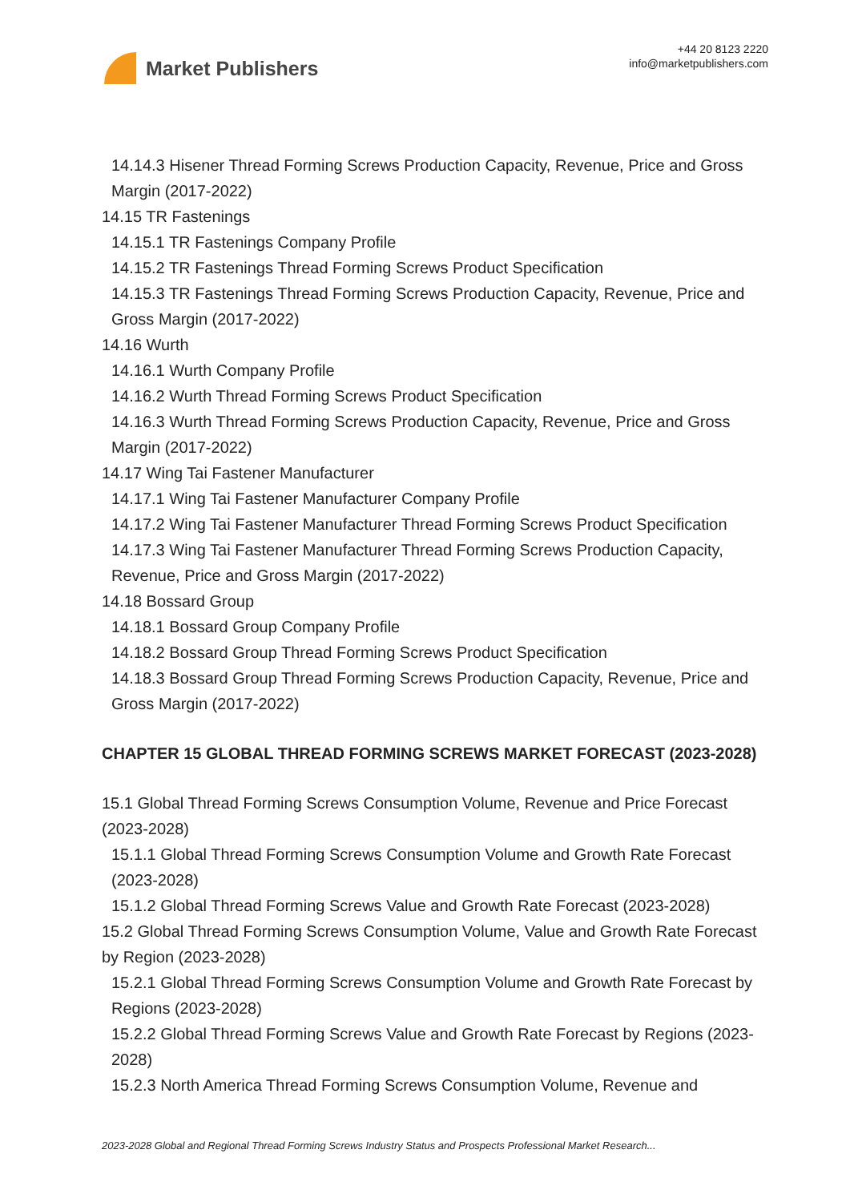Market Publishers
+44 20 8123 2220
info@marketpublishers.com
14.14.3 Hisener Thread Forming Screws Production Capacity, Revenue, Price and Gross Margin (2017-2022)
14.15 TR Fastenings
14.15.1 TR Fastenings Company Profile
14.15.2 TR Fastenings Thread Forming Screws Product Specification
14.15.3 TR Fastenings Thread Forming Screws Production Capacity, Revenue, Price and Gross Margin (2017-2022)
14.16 Wurth
14.16.1 Wurth Company Profile
14.16.2 Wurth Thread Forming Screws Product Specification
14.16.3 Wurth Thread Forming Screws Production Capacity, Revenue, Price and Gross Margin (2017-2022)
14.17 Wing Tai Fastener Manufacturer
14.17.1 Wing Tai Fastener Manufacturer Company Profile
14.17.2 Wing Tai Fastener Manufacturer Thread Forming Screws Product Specification
14.17.3 Wing Tai Fastener Manufacturer Thread Forming Screws Production Capacity, Revenue, Price and Gross Margin (2017-2022)
14.18 Bossard Group
14.18.1 Bossard Group Company Profile
14.18.2 Bossard Group Thread Forming Screws Product Specification
14.18.3 Bossard Group Thread Forming Screws Production Capacity, Revenue, Price and Gross Margin (2017-2022)
CHAPTER 15 GLOBAL THREAD FORMING SCREWS MARKET FORECAST (2023-2028)
15.1 Global Thread Forming Screws Consumption Volume, Revenue and Price Forecast (2023-2028)
15.1.1 Global Thread Forming Screws Consumption Volume and Growth Rate Forecast (2023-2028)
15.1.2 Global Thread Forming Screws Value and Growth Rate Forecast (2023-2028)
15.2 Global Thread Forming Screws Consumption Volume, Value and Growth Rate Forecast by Region (2023-2028)
15.2.1 Global Thread Forming Screws Consumption Volume and Growth Rate Forecast by Regions (2023-2028)
15.2.2 Global Thread Forming Screws Value and Growth Rate Forecast by Regions (2023-2028)
15.2.3 North America Thread Forming Screws Consumption Volume, Revenue and
2023-2028 Global and Regional Thread Forming Screws Industry Status and Prospects Professional Market Research...